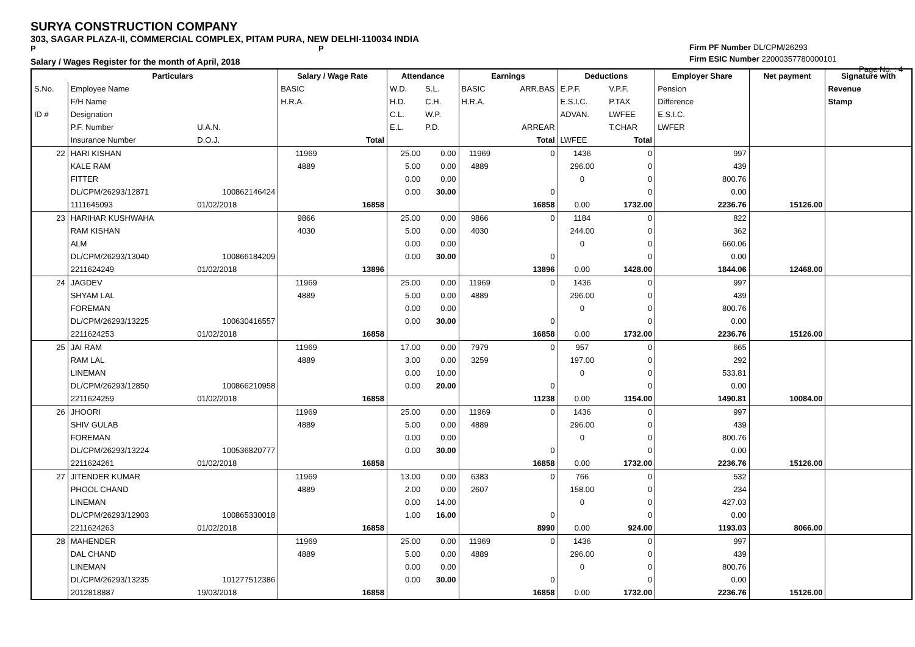SURYA CONSTRUCTION COMPANY
303, SAGAR PLAZA-II, COMMERCIAL COMPLEX, PITAM PURA, NEW DELHI-110034 INDIA
P P
Salary / Wages Register for the month of April, 2018
Firm PF Number DL/CPM/26293
Firm ESIC Number 22000357780000101
Page No. : 4
| | Particulars | | Salary / Wage Rate | | Attendance | | Earnings | | Deductions | | Employer Share | Net payment | Signature with |
| --- | --- | --- | --- | --- | --- | --- | --- | --- | --- | --- | --- | --- | --- |
| S.No. | Employee Name | | BASIC | | W.D. | S.L. | BASIC | ARR.BAS | E.P.F. | V.P.F. | Pension | | Revenue |
| | F/H Name | | H.R.A. | | H.D. | C.H. | H.R.A. | | E.S.I.C. | P.TAX | Difference | | Stamp |
| ID # | Designation | | | | C.L. | W.P. | | | ADVAN. | LWFEE | E.S.I.C. | | |
| | P.F. Number | U.A.N. | | | E.L. | P.D. | | ARREAR | | T.CHAR | LWFER | | |
| | Insurance Number | D.O.J. | | Total | | | | Total | LWFEE | Total | | | |
| 22 | HARI KISHAN | | 11969 | | 25.00 | 0.00 | 11969 | 0 | 1436 | 0 | 997 | | |
| | KALE RAM | | 4889 | | 5.00 | 0.00 | 4889 | | 296.00 | 0 | 439 | | |
| | FITTER | | | | 0.00 | 0.00 | | | 0 | 0 | 800.76 | | |
| | DL/CPM/26293/12871 | 100862146424 | | | 0.00 | 30.00 | | 0 | | 0 | 0.00 | | |
| | 1111645093 | 01/02/2018 | | 16858 | | | | 16858 | 0.00 | 1732.00 | 2236.76 | 15126.00 | |
| 23 | HARIHAR KUSHWAHA | | 9866 | | 25.00 | 0.00 | 9866 | 0 | 1184 | 0 | 822 | | |
| | RAM KISHAN | | 4030 | | 5.00 | 0.00 | 4030 | | 244.00 | 0 | 362 | | |
| | ALM | | | | 0.00 | 0.00 | | | 0 | 0 | 660.06 | | |
| | DL/CPM/26293/13040 | 100866184209 | | | 0.00 | 30.00 | | 0 | | 0 | 0.00 | | |
| | 2211624249 | 01/02/2018 | | 13896 | | | | 13896 | 0.00 | 1428.00 | 1844.06 | 12468.00 | |
| 24 | JAGDEV | | 11969 | | 25.00 | 0.00 | 11969 | 0 | 1436 | 0 | 997 | | |
| | SHYAM LAL | | 4889 | | 5.00 | 0.00 | 4889 | | 296.00 | 0 | 439 | | |
| | FOREMAN | | | | 0.00 | 0.00 | | | 0 | 0 | 800.76 | | |
| | DL/CPM/26293/13225 | 100630416557 | | | 0.00 | 30.00 | | 0 | | 0 | 0.00 | | |
| | 2211624253 | 01/02/2018 | | 16858 | | | | 16858 | 0.00 | 1732.00 | 2236.76 | 15126.00 | |
| 25 | JAI RAM | | 11969 | | 17.00 | 0.00 | 7979 | 0 | 957 | 0 | 665 | | |
| | RAM LAL | | 4889 | | 3.00 | 0.00 | 3259 | | 197.00 | 0 | 292 | | |
| | LINEMAN | | | | 0.00 | 10.00 | | | 0 | 0 | 533.81 | | |
| | DL/CPM/26293/12850 | 100866210958 | | | 0.00 | 20.00 | | 0 | | 0 | 0.00 | | |
| | 2211624259 | 01/02/2018 | | 16858 | | | | 11238 | 0.00 | 1154.00 | 1490.81 | 10084.00 | |
| 26 | JHOORI | | 11969 | | 25.00 | 0.00 | 11969 | 0 | 1436 | 0 | 997 | | |
| | SHIV GULAB | | 4889 | | 5.00 | 0.00 | 4889 | | 296.00 | 0 | 439 | | |
| | FOREMAN | | | | 0.00 | 0.00 | | | 0 | 0 | 800.76 | | |
| | DL/CPM/26293/13224 | 100536820777 | | | 0.00 | 30.00 | | 0 | | 0 | 0.00 | | |
| | 2211624261 | 01/02/2018 | | 16858 | | | | 16858 | 0.00 | 1732.00 | 2236.76 | 15126.00 | |
| 27 | JITENDER KUMAR | | 11969 | | 13.00 | 0.00 | 6383 | 0 | 766 | 0 | 532 | | |
| | PHOOL CHAND | | 4889 | | 2.00 | 0.00 | 2607 | | 158.00 | 0 | 234 | | |
| | LINEMAN | | | | 0.00 | 14.00 | | | 0 | 0 | 427.03 | | |
| | DL/CPM/26293/12903 | 100865330018 | | | 1.00 | 16.00 | | 0 | | 0 | 0.00 | | |
| | 2211624263 | 01/02/2018 | | 16858 | | | | 8990 | 0.00 | 924.00 | 1193.03 | 8066.00 | |
| 28 | MAHENDER | | 11969 | | 25.00 | 0.00 | 11969 | 0 | 1436 | 0 | 997 | | |
| | DAL CHAND | | 4889 | | 5.00 | 0.00 | 4889 | | 296.00 | 0 | 439 | | |
| | LINEMAN | | | | 0.00 | 0.00 | | | 0 | 0 | 800.76 | | |
| | DL/CPM/26293/13235 | 101277512386 | | | 0.00 | 30.00 | | 0 | | 0 | 0.00 | | |
| | 2012818887 | 19/03/2018 | | 16858 | | | | 16858 | 0.00 | 1732.00 | 2236.76 | 15126.00 | |